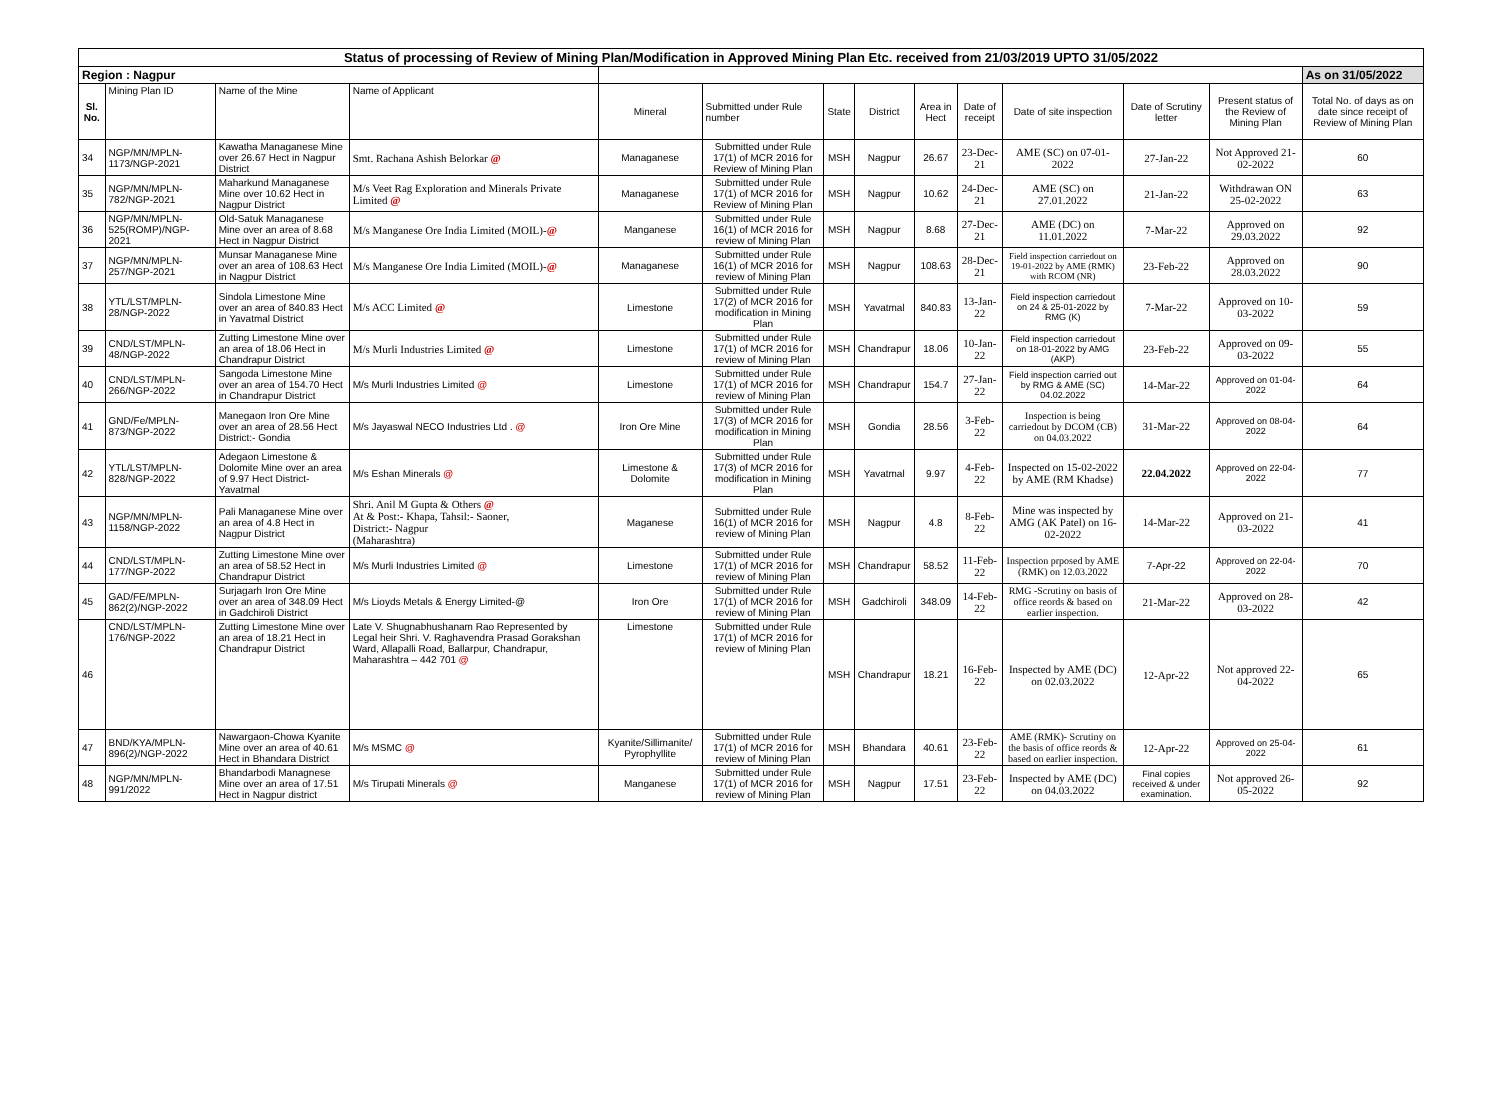| Status of processing of Review of Mining Plan/Modification in Approved Mining Plan Etc. received from 21/03/2019 UPTO 31/05/2022 | | | | | | | | | | | | | |
| Region : Nagpur | | | | | | | | | | | | | As on 31/05/2022 |
| Sl. No. | Mining Plan ID | Name of the Mine | Name of Applicant | Mineral | Submitted under Rule number | State | District | Area in Hect | Date of receipt | Date of site inspection | Date of Scrutiny letter | Present status of the Review of Mining Plan | Total No. of days as on date since receipt of Review of Mining Plan |
| 34 | NGP/MN/MPLN-1173/NGP-2021 | Kawatha Managanese Mine over 26.67 Hect in Nagpur District | Smt. Rachana Ashish Belorkar @ | Managanese | Submitted under Rule 17(1) of MCR 2016 for Review of Mining Plan | MSH | Nagpur | 26.67 | 23-Dec-21 | AME (SC) on 07-01-2022 | 27-Jan-22 | Not Approved 21-02-2022 | 60 |
| 35 | NGP/MN/MPLN-782/NGP-2021 | Maharkund Managanese Mine over 10.62 Hect in Nagpur District | M/s Veet Rag Exploration and Minerals Private Limited @ | Managanese | Submitted under Rule 17(1) of MCR 2016 for Review of Mining Plan | MSH | Nagpur | 10.62 | 24-Dec-21 | AME (SC) on 27.01.2022 | 21-Jan-22 | Withdrawan ON 25-02-2022 | 63 |
| 36 | NGP/MN/MPLN-525(ROMP)/NGP-2021 | Old-Satuk Managanese Mine over an area of 8.68 Hect in Nagpur District | M/s Manganese Ore India Limited (MOIL)- @ | Manganese | Submitted under Rule 16(1) of MCR 2016 for review of Mining Plan | MSH | Nagpur | 8.68 | 27-Dec-21 | AME (DC) on 11.01.2022 | 7-Mar-22 | Approved on 29.03.2022 | 92 |
| 37 | NGP/MN/MPLN-257/NGP-2021 | Munsar Managanese Mine over an area of 108.63 Hect in Nagpur District | M/s Manganese Ore India Limited (MOIL)- @ | Managanese | Submitted under Rule 16(1) of MCR 2016 for review of Mining Plan | MSH | Nagpur | 108.63 | 28-Dec-21 | Field inspection carriedout on 19-01-2022 by AME (RMK) with RCOM (NR) | 23-Feb-22 | Approved on 28.03.2022 | 90 |
| 38 | YTL/LST/MPLN-28/NGP-2022 | Sindola Limestone Mine over an area of 840.83 Hect in Yavatmal District | M/s ACC Limited @ | Limestone | Submitted under Rule 17(2) of MCR 2016 for modification in Mining Plan | MSH | Yavatmal | 840.83 | 13-Jan-22 | Field inspection carriedout on 24 & 25-01-2022 by RMG (K) | 7-Mar-22 | Approved on 10-03-2022 | 59 |
| 39 | CND/LST/MPLN-48/NGP-2022 | Zutting Limestone Mine over an area of 18.06 Hect in Chandrapur District | M/s Murli Industries Limited @ | Limestone | Submitted under Rule 17(1) of MCR 2016 for review of Mining Plan | MSH | Chandrapur | 18.06 | 10-Jan-22 | Field inspection carriedout on 18-01-2022 by AMG (AKP) | 23-Feb-22 | Approved on 09-03-2022 | 55 |
| 40 | CND/LST/MPLN-266/NGP-2022 | Sangoda Limestone Mine over an area of 154.70 Hect in Chandrapur District | M/s Murli Industries Limited @ | Limestone | Submitted under Rule 17(1) of MCR 2016 for review of Mining Plan | MSH | Chandrapur | 154.7 | 27-Jan-22 | Field inspection carried out by RMG & AME (SC) 04.02.2022 | 14-Mar-22 | Approved on 01-04-2022 | 64 |
| 41 | GND/Fe/MPLN-873/NGP-2022 | Manegaon Iron Ore Mine over an area of 28.56 Hect District:- Gondia | M/s Jayaswal NECO Industries Ltd . @ | Iron Ore Mine | Submitted under Rule 17(3) of MCR 2016 for modification in Mining Plan | MSH | Gondia | 28.56 | 3-Feb-22 | Inspection is being carriedout by DCOM (CB) on 04.03.2022 | 31-Mar-22 | Approved on 08-04-2022 | 64 |
| 42 | YTL/LST/MPLN-828/NGP-2022 | Adegaon Limestone & Dolomite Mine over an area of 9.97 Hect District-Yavatmal | M/s Eshan Minerals @ | Limestone & Dolomite | Submitted under Rule 17(3) of MCR 2016 for modification in Mining Plan | MSH | Yavatmal | 9.97 | 4-Feb-22 | Inspected on 15-02-2022 by AME (RM Khadse) | 22.04.2022 | Approved on 22-04-2022 | 77 |
| 43 | NGP/MN/MPLN-1158/NGP-2022 | Pali Managanese Mine over an area of 4.8 Hect in Nagpur District | Shri. Anil M Gupta & Others @ At & Post:- Khapa, Tahsil:- Saoner, District:- Nagpur (Maharashtra) | Maganese | Submitted under Rule 16(1) of MCR 2016 for review of Mining Plan | MSH | Nagpur | 4.8 | 8-Feb-22 | Mine was inspected by AMG (AK Patel) on 16-02-2022 | 14-Mar-22 | Approved on 21-03-2022 | 41 |
| 44 | CND/LST/MPLN-177/NGP-2022 | Zutting Limestone Mine over an area of 58.52 Hect in Chandrapur District | M/s Murli Industries Limited @ | Limestone | Submitted under Rule 17(1) of MCR 2016 for review of Mining Plan | MSH | Chandrapur | 58.52 | 11-Feb-22 | Inspection prposed by AME (RMK) on 12.03.2022 | 7-Apr-22 | Approved on 22-04-2022 | 70 |
| 45 | GAD/FE/MPLN-862(2)/NGP-2022 | Surjagarh Iron Ore Mine over an area of 348.09 Hect in Gadchiroli District | M/s Lioyds Metals & Energy Limited-@ | Iron Ore | Submitted under Rule 17(1) of MCR 2016 for review of Mining Plan | MSH | Gadchiroli | 348.09 | 14-Feb-22 | RMG -Scrutiny on basis of office reords & based on earlier inspection. | 21-Mar-22 | Approved on 28-03-2022 | 42 |
| 46 | CND/LST/MPLN-176/NGP-2022 | Zutting Limestone Mine over an area of 18.21 Hect in Chandrapur District | Late V. Shugnabhushanam Rao Represented by Legal heir Shri. V. Raghavendra Prasad Gorakshan Ward, Allapalli Road, Ballarpur, Chandrapur, Maharashtra – 442 701 @ | Limestone | Submitted under Rule 17(1) of MCR 2016 for review of Mining Plan | MSH | Chandrapur | 18.21 | 16-Feb-22 | Inspected by AME (DC) on 02.03.2022 | 12-Apr-22 | Not approved 22-04-2022 | 65 |
| 47 | BND/KYA/MPLN-896(2)/NGP-2022 | Nawargaon-Chowa Kyanite Mine over an area of 40.61 Hect in Bhandara District | M/s MSMC @ | Kyanite/Sillimanite/ Pyrophyllite | Submitted under Rule 17(1) of MCR 2016 for review of Mining Plan | MSH | Bhandara | 40.61 | 23-Feb-22 | AME (RMK)- Scrutiny on the basis of office reords & based on earlier inspection. | 12-Apr-22 | Approved on 25-04-2022 | 61 |
| 48 | NGP/MN/MPLN-991/2022 | Bhandarbodi Managnese Mine over an area of 17.51 Hect in Nagpur district | M/s Tirupati Minerals @ | Manganese | Submitted under Rule 17(1) of MCR 2016 for review of Mining Plan | MSH | Nagpur | 17.51 | 23-Feb-22 | Inspected by AME (DC) on 04.03.2022 | Final copies received & under examination. | Not approved 26-05-2022 | 92 |